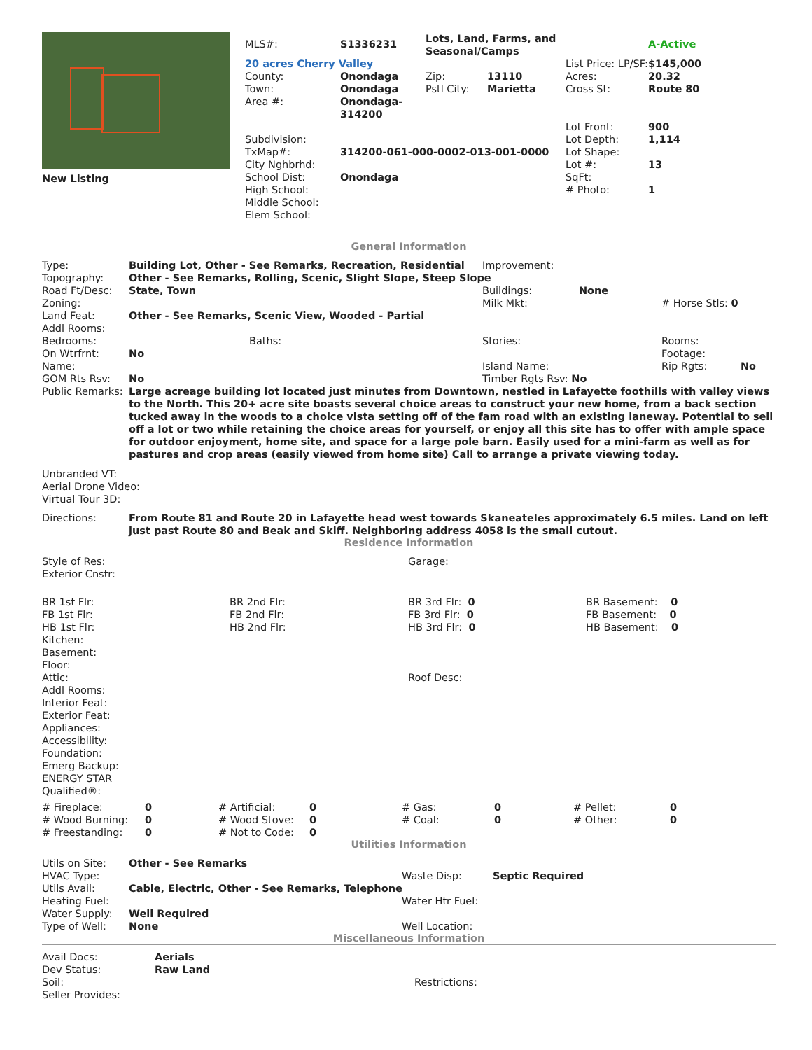| New Listing | / MLS#: / S1336231 / Lots, Land, Farms, and Seasonal/Camps / / / A-Active / / 20 acres Cherry Valley / / / / List Price: LP/SF: / $145,000 / / County: Town: Area #: / Onondaga Onondaga Onondaga-314200 / Zip: Pstl City: / 13110 Marietta / Acres: Cross St: / 20.32 Route 80 / / Subdivision: TxMap#: City Nghbrhd: School Dist: High School: Middle School: Elem School: / 314200-061-000-0002-013-001-0000 Onondaga / / / Lot Front: Lot Depth: Lot Shape: Lot #: SqFt: # Photo: / 900 1,114 13 1 / |
General Information
| Type: | Building Lot, Other - See Remarks, Recreation, Residential | | Improvement: | | | |
| Topography: | Other - See Remarks, Rolling, Scenic, Slight Slope, Steep Slope | | | | | |
| Road Ft/Desc: | State, Town | | Buildings: | None | | |
| Zoning: | | | Milk Mkt: | | # Horse Stls: 0 | |
| Land Feat: | Other - See Remarks, Scenic View, Wooded - Partial | | | | | |
| Addl Rooms: | | | | | | |
| Bedrooms: | | Baths: | Stories: | | Rooms: | |
| On Wtrfrnt: | No | | | | Footage: | |
| Name: | | | Island Name: | | Rip Rgts: | No |
| GOM Rts Rsv: | No | | Timber Rgts Rsv: No | | | |
| Public Remarks: | Large acreage building lot located just minutes from Downtown, nestled in Lafayette foothills with valley views to the North. This 20+ acre site boasts several choice areas to construct your new home, from a back section tucked away in the woods to a choice vista setting off of the fam road with an existing laneway. Potential to sell off a lot or two while retaining the choice areas for yourself, or enjoy all this site has to offer with ample space for outdoor enjoyment, home site, and space for a large pole barn. Easily used for a mini-farm as well as for pastures and crop areas (easily viewed from home site) Call to arrange a private viewing today. | | | | | |
Unbranded VT:
Aerial Drone Video:
Virtual Tour 3D:
| Directions: | From Route 81 and Route 20 in Lafayette head west towards Skaneateles approximately 6.5 miles. Land on left just past Route 80 and Beak and Skiff. Neighboring address 4058 is the small cutout. |
Residence Information
| Style of Res: Exterior Cnstr: | Garage: |
| BR 1st Flr: FB 1st Flr: HB 1st Flr: Kitchen: Basement: Floor: Attic: Addl Rooms: Interior Feat: Exterior Feat: Appliances: Accessibility: Foundation: Emerg Backup: ENERGY STAR Qualified®: | BR 2nd Flr: FB 2nd Flr: HB 2nd Flr: | BR 3rd Flr: 0 FB 3rd Flr: 0 HB 3rd Flr: 0 Roof Desc: | BR Basement: 0 FB Basement: 0 HB Basement: 0 |
| # Fireplace: | 0 | # Artificial: | 0 | # Gas: | 0 | # Pellet: | 0 |
| # Wood Burning: | 0 | # Wood Stove: | 0 | # Coal: | 0 | # Other: | 0 |
| # Freestanding: | 0 | # Not to Code: | 0 | | | | |
Utilities Information
| Utils on Site: | Other - See Remarks | | |
| HVAC Type: | | Waste Disp: | Septic Required |
| Utils Avail: | Cable, Electric, Other - See Remarks, Telephone | | |
| Heating Fuel: | | Water Htr Fuel: | |
| Water Supply: | Well Required | | |
| Type of Well: | None | Well Location: | |
Miscellaneous Information
| Avail Docs: | Aerials | |
| Dev Status: | Raw Land | |
| Soil: | | Restrictions: |
| Seller Provides: | | |